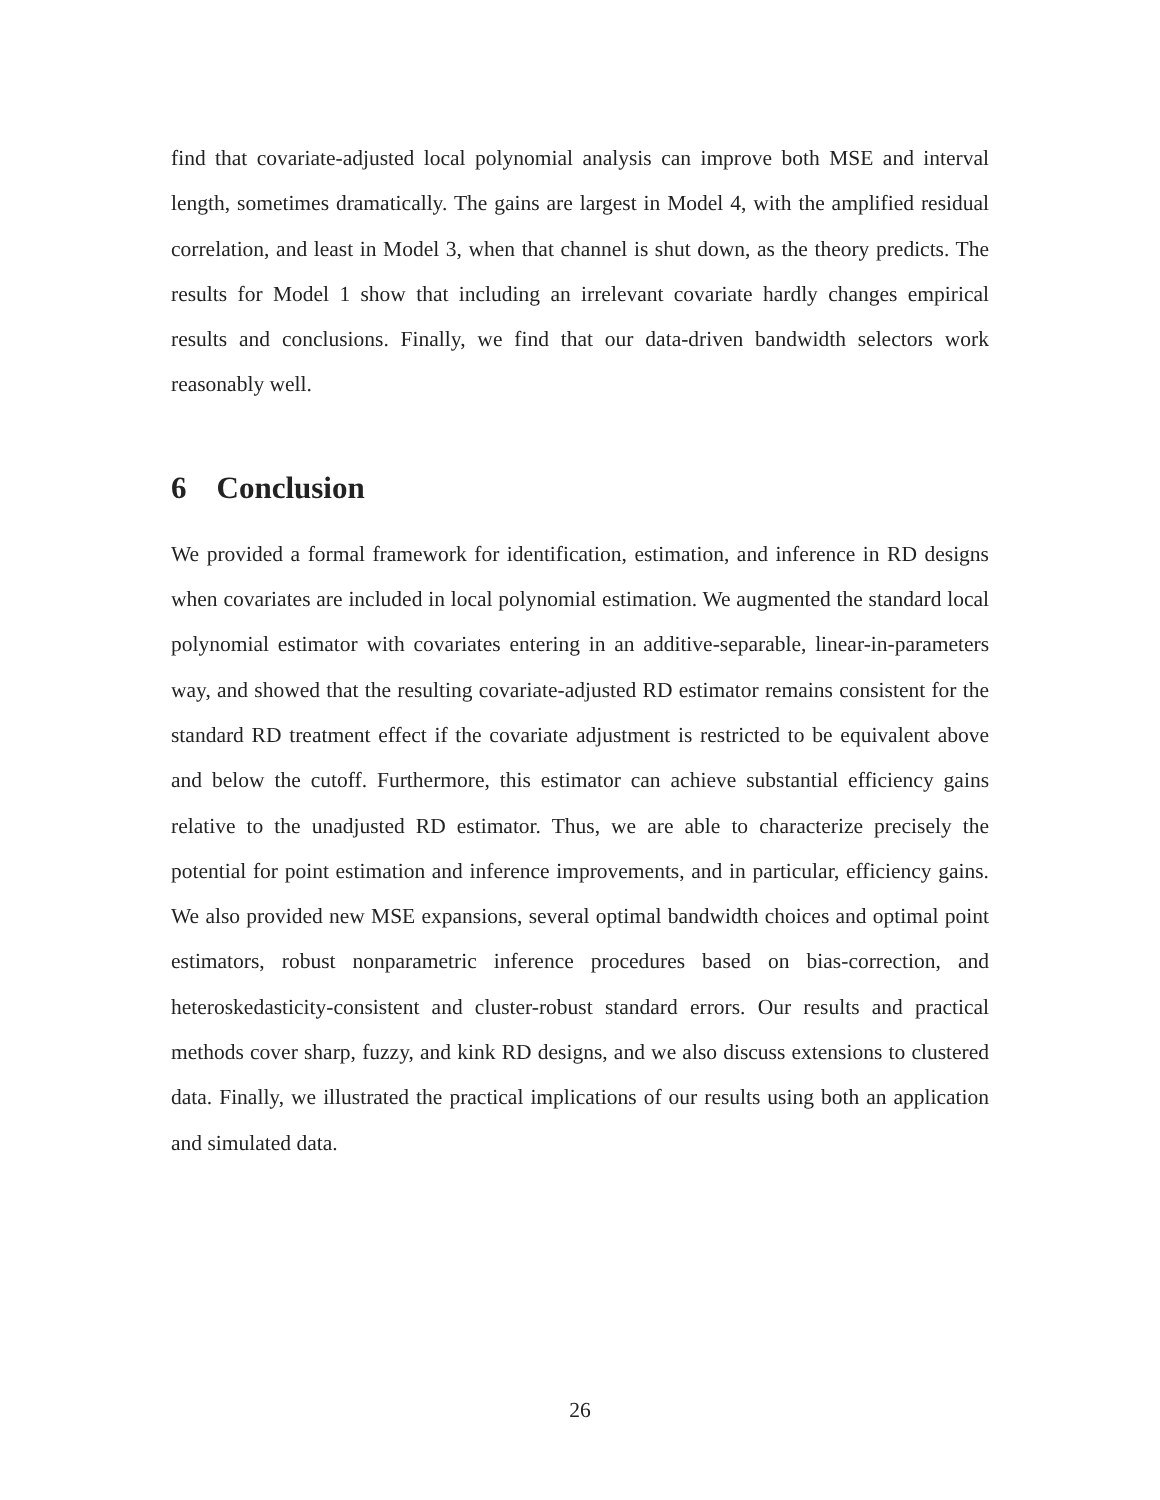find that covariate-adjusted local polynomial analysis can improve both MSE and interval length, sometimes dramatically. The gains are largest in Model 4, with the amplified residual correlation, and least in Model 3, when that channel is shut down, as the theory predicts. The results for Model 1 show that including an irrelevant covariate hardly changes empirical results and conclusions. Finally, we find that our data-driven bandwidth selectors work reasonably well.
6 Conclusion
We provided a formal framework for identification, estimation, and inference in RD designs when covariates are included in local polynomial estimation. We augmented the standard local polynomial estimator with covariates entering in an additive-separable, linear-in-parameters way, and showed that the resulting covariate-adjusted RD estimator remains consistent for the standard RD treatment effect if the covariate adjustment is restricted to be equivalent above and below the cutoff. Furthermore, this estimator can achieve substantial efficiency gains relative to the unadjusted RD estimator. Thus, we are able to characterize precisely the potential for point estimation and inference improvements, and in particular, efficiency gains. We also provided new MSE expansions, several optimal bandwidth choices and optimal point estimators, robust nonparametric inference procedures based on bias-correction, and heteroskedasticity-consistent and cluster-robust standard errors. Our results and practical methods cover sharp, fuzzy, and kink RD designs, and we also discuss extensions to clustered data. Finally, we illustrated the practical implications of our results using both an application and simulated data.
26